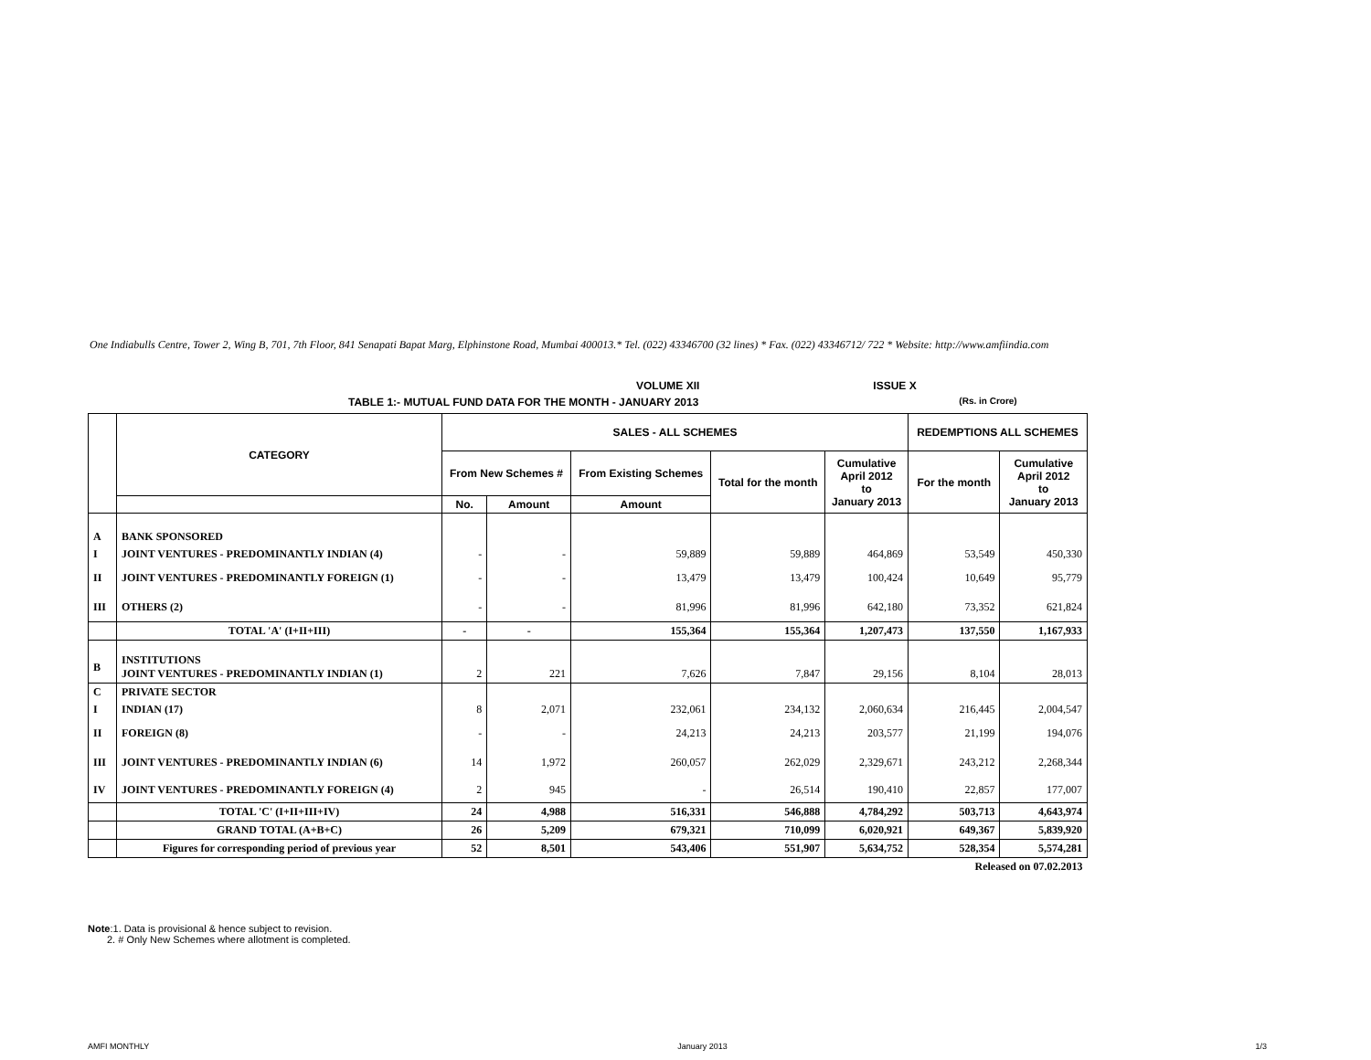One Indiabulls Centre, Tower 2, Wing B, 701, 7th Floor, 841 Senapati Bapat Marg, Elphinstone Road, Mumbai 400013.* Tel. (022) 43346700 (32 lines) * Fax. (022) 43346712/ 722 * Website: http://www.amfiindia.com
VOLUME XII ISSUE X
TABLE 1:- MUTUAL FUND DATA FOR THE MONTH - JANUARY 2013 (Rs. in Crore)
| | CATEGORY | SALES - ALL SCHEMES | | | | | REDEMPTIONS ALL SCHEMES | |
| --- | --- | --- | --- | --- | --- | --- | --- | --- |
| | | From New Schemes # | | From Existing Schemes | Total for the month | Cumulative April 2012 to January 2013 | For the month | Cumulative April 2012 to January 2013 |
| | | No. | Amount | Amount | | | | |
| A | BANK SPONSORED | | | | | | | |
| I | JOINT VENTURES - PREDOMINANTLY INDIAN (4) | - | - | 59,889 | 59,889 | 464,869 | 53,549 | 450,330 |
| II | JOINT VENTURES - PREDOMINANTLY FOREIGN (1) | - | - | 13,479 | 13,479 | 100,424 | 10,649 | 95,779 |
| III | OTHERS (2) | - | - | 81,996 | 81,996 | 642,180 | 73,352 | 621,824 |
| | TOTAL 'A' (I+II+III) | - | - | 155,364 | 155,364 | 1,207,473 | 137,550 | 1,167,933 |
| B | INSTITUTIONS JOINT VENTURES - PREDOMINANTLY INDIAN (1) | 2 | 221 | 7,626 | 7,847 | 29,156 | 8,104 | 28,013 |
| C | PRIVATE SECTOR | | | | | | | |
| I | INDIAN (17) | 8 | 2,071 | 232,061 | 234,132 | 2,060,634 | 216,445 | 2,004,547 |
| II | FOREIGN (8) | - | - | 24,213 | 24,213 | 203,577 | 21,199 | 194,076 |
| III | JOINT VENTURES - PREDOMINANTLY INDIAN (6) | 14 | 1,972 | 260,057 | 262,029 | 2,329,671 | 243,212 | 2,268,344 |
| IV | JOINT VENTURES - PREDOMINANTLY FOREIGN (4) | 2 | 945 | - | 26,514 | 190,410 | 22,857 | 177,007 |
| | TOTAL 'C' (I+II+III+IV) | 24 | 4,988 | 516,331 | 546,888 | 4,784,292 | 503,713 | 4,643,974 |
| | GRAND TOTAL (A+B+C) | 26 | 5,209 | 679,321 | 710,099 | 6,020,921 | 649,367 | 5,839,920 |
| | Figures for corresponding period of previous year | 52 | 8,501 | 543,406 | 551,907 | 5,634,752 | 528,354 | 5,574,281 |
| Released on 07.02.2013 | | | | | | | | |
Note:1. Data is provisional & hence subject to revision.
2. # Only New Schemes where allotment is completed.
AMFI MONTHLY January 2013 1/3